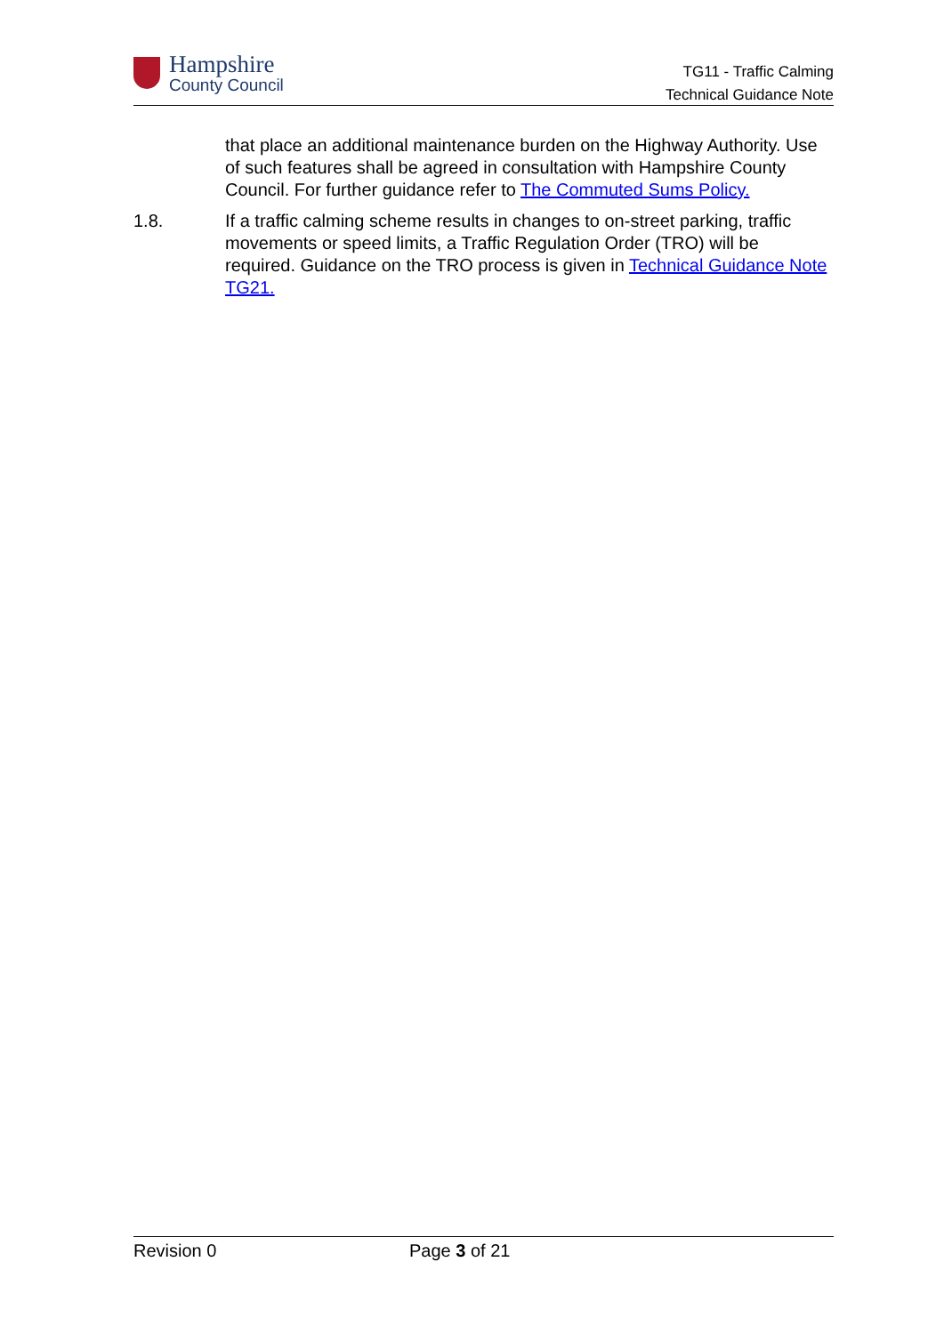Hampshire
County Council
TG11 - Traffic Calming
Technical Guidance Note
that place an additional maintenance burden on the Highway Authority. Use of such features shall be agreed in consultation with Hampshire County Council. For further guidance refer to The Commuted Sums Policy.
1.8. If a traffic calming scheme results in changes to on-street parking, traffic movements or speed limits, a Traffic Regulation Order (TRO) will be required. Guidance on the TRO process is given in Technical Guidance Note TG21.
Revision 0 Page 3 of 21